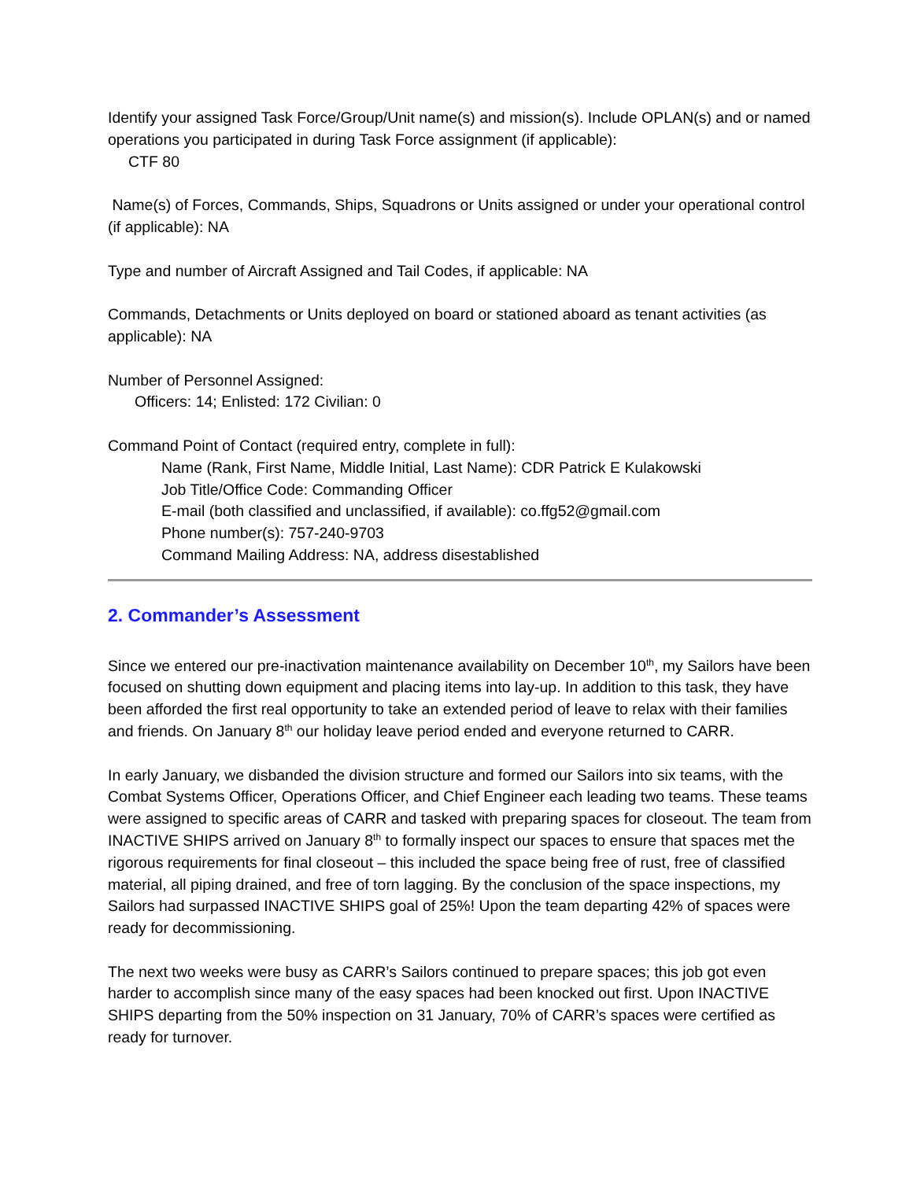Identify your assigned Task Force/Group/Unit name(s) and mission(s). Include OPLAN(s) and or named operations you participated in during Task Force assignment (if applicable):
CTF 80
Name(s) of Forces, Commands, Ships, Squadrons or Units assigned or under your operational control (if applicable): NA
Type and number of Aircraft Assigned and Tail Codes, if applicable: NA
Commands, Detachments or Units deployed on board or stationed aboard as tenant activities (as applicable): NA
Number of Personnel Assigned:
Officers: 14; Enlisted: 172 Civilian: 0
Command Point of Contact (required entry, complete in full):
Name (Rank, First Name, Middle Initial, Last Name): CDR Patrick E Kulakowski
Job Title/Office Code: Commanding Officer
E-mail (both classified and unclassified, if available): co.ffg52@gmail.com
Phone number(s): 757-240-9703
Command Mailing Address: NA, address disestablished
2. Commander’s Assessment
Since we entered our pre-inactivation maintenance availability on December 10<sup>th</sup>, my Sailors have been focused on shutting down equipment and placing items into lay-up. In addition to this task, they have been afforded the first real opportunity to take an extended period of leave to relax with their families and friends. On January 8<sup>th</sup> our holiday leave period ended and everyone returned to CARR.
In early January, we disbanded the division structure and formed our Sailors into six teams, with the Combat Systems Officer, Operations Officer, and Chief Engineer each leading two teams. These teams were assigned to specific areas of CARR and tasked with preparing spaces for closeout. The team from INACTIVE SHIPS arrived on January 8<sup>th</sup> to formally inspect our spaces to ensure that spaces met the rigorous requirements for final closeout – this included the space being free of rust, free of classified material, all piping drained, and free of torn lagging. By the conclusion of the space inspections, my Sailors had surpassed INACTIVE SHIPS goal of 25%! Upon the team departing 42% of spaces were ready for decommissioning.
The next two weeks were busy as CARR’s Sailors continued to prepare spaces; this job got even harder to accomplish since many of the easy spaces had been knocked out first. Upon INACTIVE SHIPS departing from the 50% inspection on 31 January, 70% of CARR’s spaces were certified as ready for turnover.